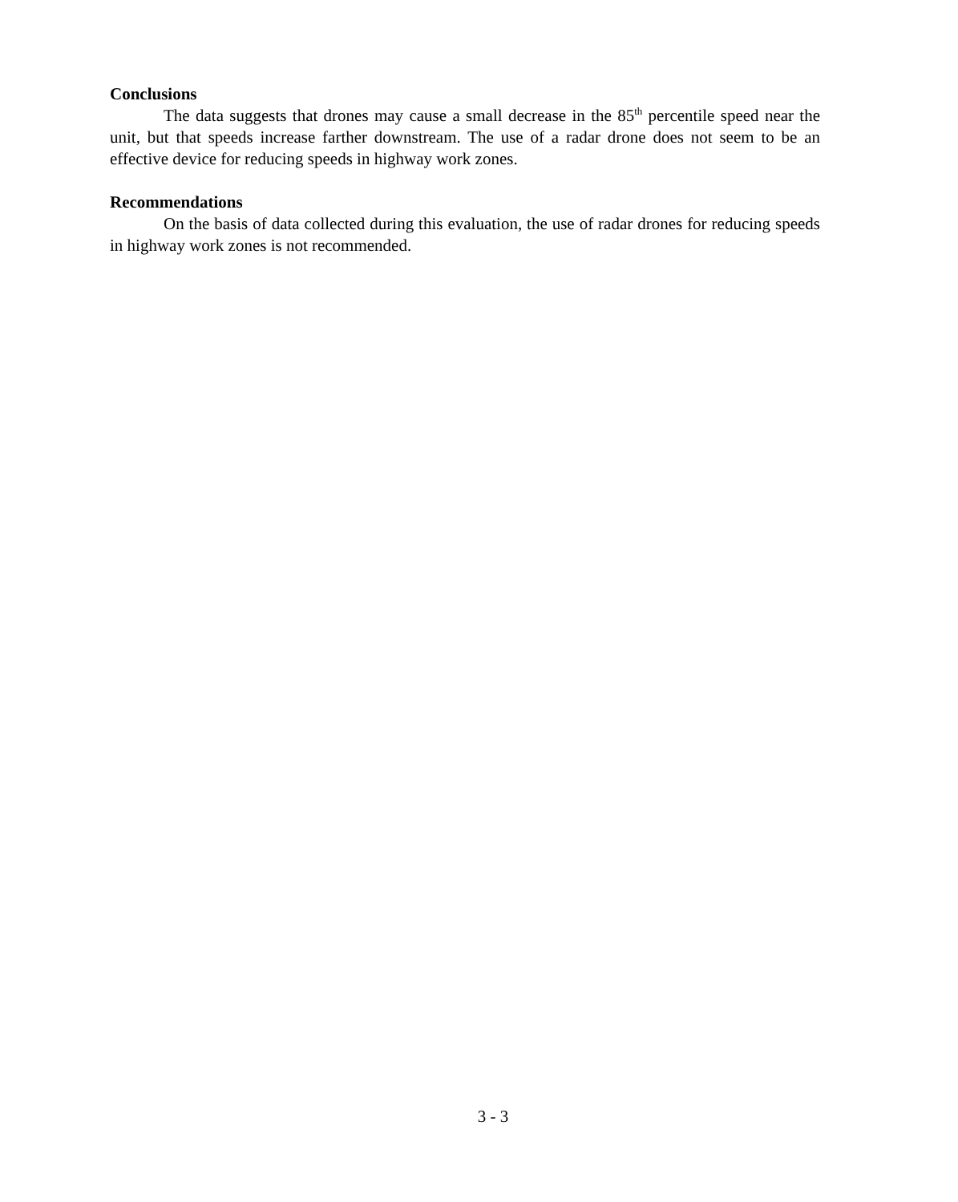Conclusions
The data suggests that drones may cause a small decrease in the 85<sup>th</sup> percentile speed near the unit, but that speeds increase farther downstream. The use of a radar drone does not seem to be an effective device for reducing speeds in highway work zones.
Recommendations
On the basis of data collected during this evaluation, the use of radar drones for reducing speeds in highway work zones is not recommended.
3 - 3